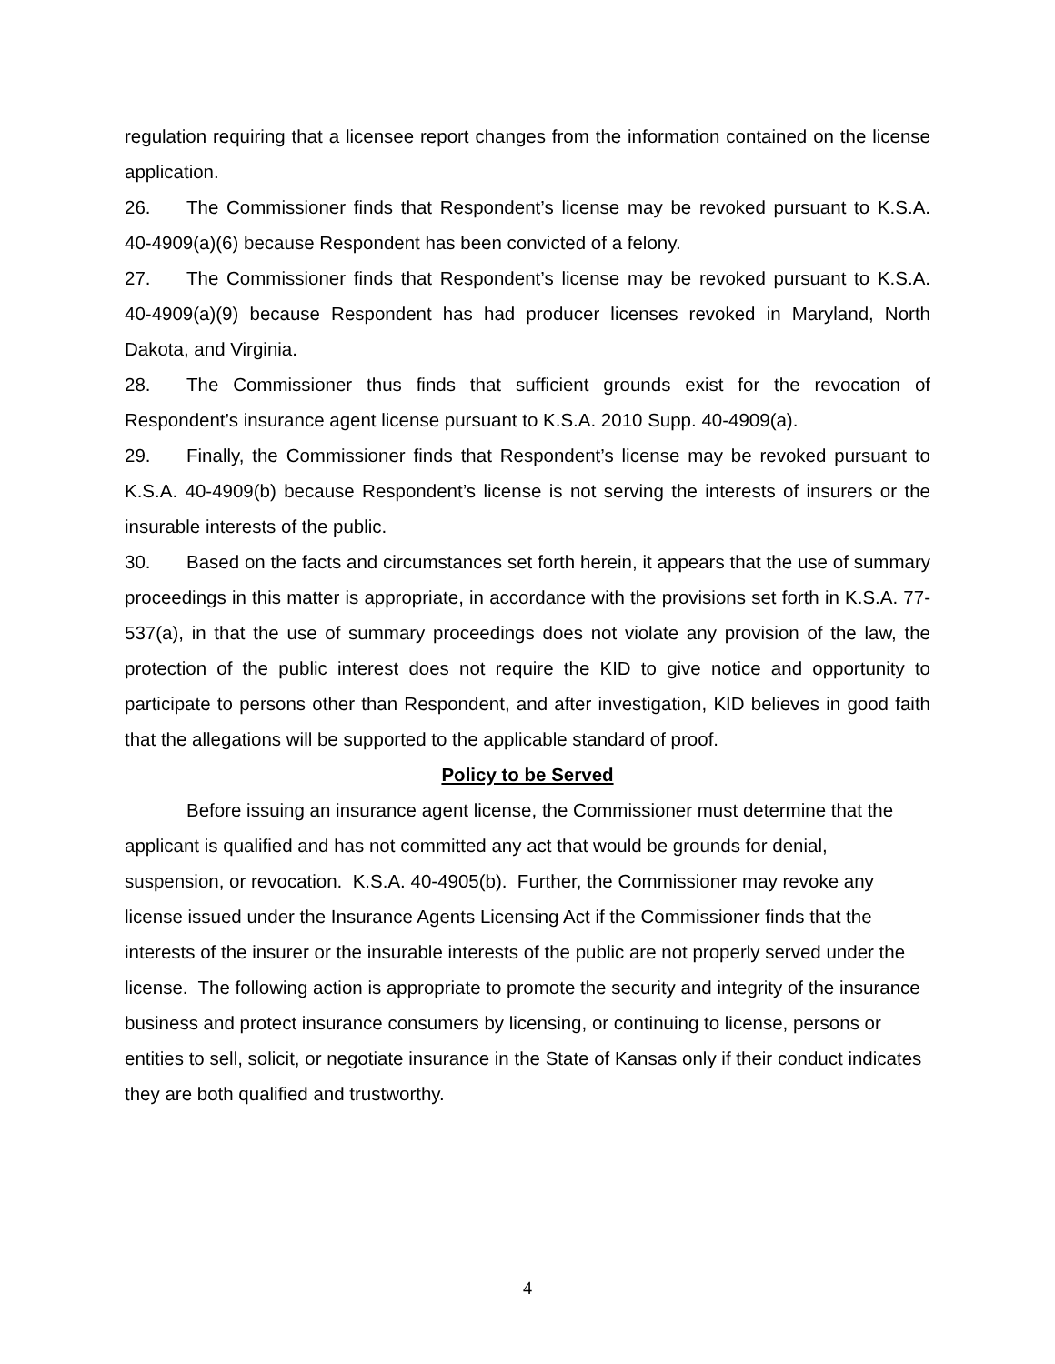regulation requiring that a licensee report changes from the information contained on the license application.
26. The Commissioner finds that Respondent’s license may be revoked pursuant to K.S.A. 40-4909(a)(6) because Respondent has been convicted of a felony.
27. The Commissioner finds that Respondent’s license may be revoked pursuant to K.S.A. 40-4909(a)(9) because Respondent has had producer licenses revoked in Maryland, North Dakota, and Virginia.
28. The Commissioner thus finds that sufficient grounds exist for the revocation of Respondent’s insurance agent license pursuant to K.S.A. 2010 Supp. 40-4909(a).
29. Finally, the Commissioner finds that Respondent’s license may be revoked pursuant to K.S.A. 40-4909(b) because Respondent’s license is not serving the interests of insurers or the insurable interests of the public.
30. Based on the facts and circumstances set forth herein, it appears that the use of summary proceedings in this matter is appropriate, in accordance with the provisions set forth in K.S.A. 77-537(a), in that the use of summary proceedings does not violate any provision of the law, the protection of the public interest does not require the KID to give notice and opportunity to participate to persons other than Respondent, and after investigation, KID believes in good faith that the allegations will be supported to the applicable standard of proof.
Policy to be Served
Before issuing an insurance agent license, the Commissioner must determine that the applicant is qualified and has not committed any act that would be grounds for denial, suspension, or revocation. K.S.A. 40-4905(b). Further, the Commissioner may revoke any license issued under the Insurance Agents Licensing Act if the Commissioner finds that the interests of the insurer or the insurable interests of the public are not properly served under the license. The following action is appropriate to promote the security and integrity of the insurance business and protect insurance consumers by licensing, or continuing to license, persons or entities to sell, solicit, or negotiate insurance in the State of Kansas only if their conduct indicates they are both qualified and trustworthy.
4